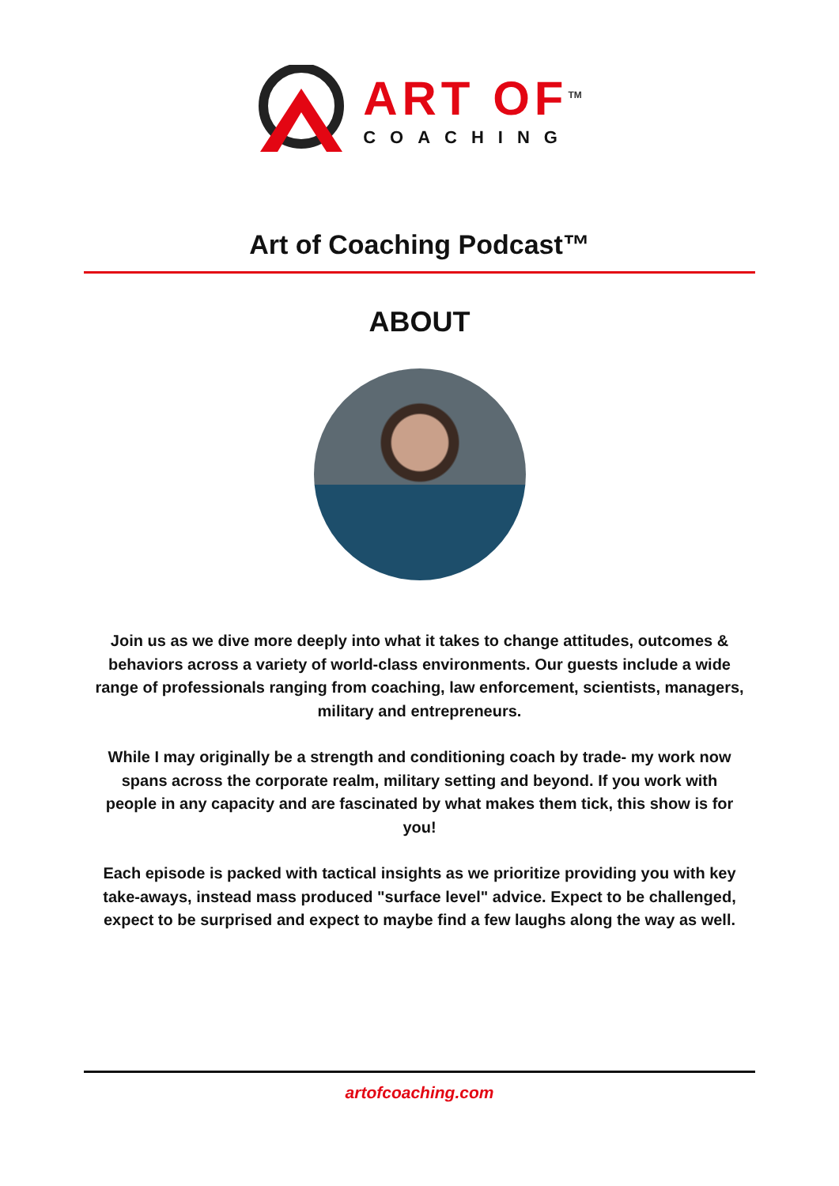ART OF<sup>TM</sup>
COACHING
Art of Coaching Podcast™
ABOUT
Join us as we dive more deeply into what it takes to change attitudes, outcomes & behaviors across a variety of world-class environments. Our guests include a wide range of professionals ranging from coaching, law enforcement, scientists, managers, military and entrepreneurs.
While I may originally be a strength and conditioning coach by trade- my work now spans across the corporate realm, military setting and beyond. If you work with people in any capacity and are fascinated by what makes them tick, this show is for you!
Each episode is packed with tactical insights as we prioritize providing you with key take-aways, instead mass produced "surface level" advice. Expect to be challenged, expect to be surprised and expect to maybe find a few laughs along the way as well.
artofcoaching.com